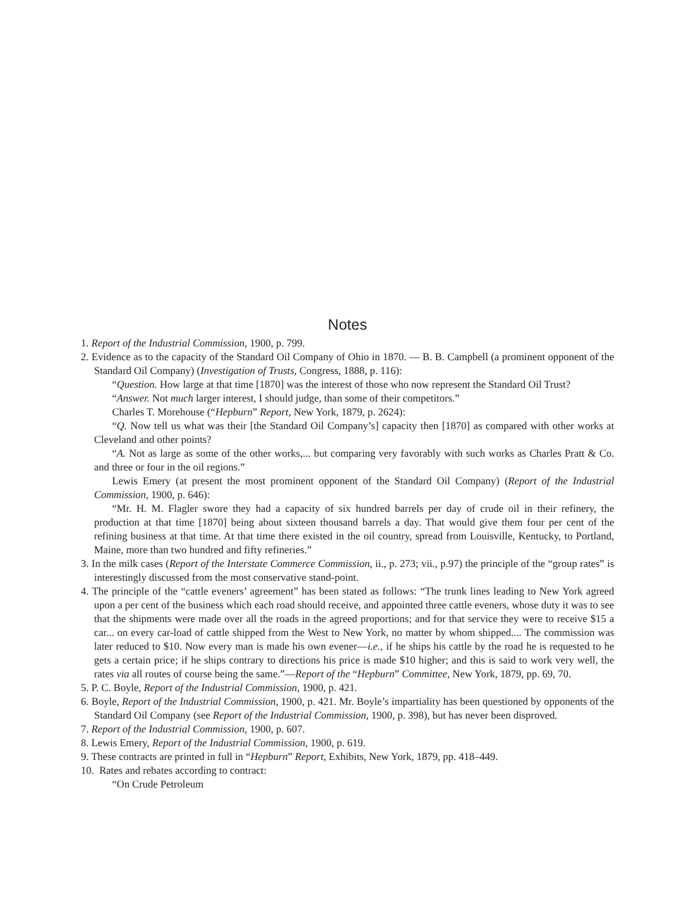Notes
1. Report of the Industrial Commission, 1900, p. 799.
2. Evidence as to the capacity of the Standard Oil Company of Ohio in 1870. — B. B. Campbell (a prominent opponent of the Standard Oil Company) (Investigation of Trusts, Congress, 1888, p. 116):
“Question. How large at that time [1870] was the interest of those who now represent the Standard Oil Trust?
“Answer. Not much larger interest, I should judge, than some of their competitors.”
Charles T. Morehouse (“Hepburn” Report, New York, 1879, p. 2624):
“Q. Now tell us what was their [the Standard Oil Company’s] capacity then [1870] as compared with other works at Cleveland and other points?
“A. Not as large as some of the other works,... but comparing very favorably with such works as Charles Pratt & Co. and three or four in the oil regions.”
Lewis Emery (at present the most prominent opponent of the Standard Oil Company) (Report of the Industrial Commission, 1900, p. 646):
“Mr. H. M. Flagler swore they had a capacity of six hundred barrels per day of crude oil in their refinery, the production at that time [1870] being about sixteen thousand barrels a day. That would give them four per cent of the refining business at that time. At that time there existed in the oil country, spread from Louisville, Kentucky, to Portland, Maine, more than two hundred and fifty refineries.”
3. In the milk cases (Report of the Interstate Commerce Commission, ii., p. 273; vii., p.97) the principle of the “group rates” is interestingly discussed from the most conservative stand-point.
4. The principle of the “cattle eveners’ agreement” has been stated as follows: “The trunk lines leading to New York agreed upon a per cent of the business which each road should receive, and appointed three cattle eveners, whose duty it was to see that the shipments were made over all the roads in the agreed proportions; and for that service they were to receive $15 a car... on every car-load of cattle shipped from the West to New York, no matter by whom shipped.... The commission was later reduced to $10. Now every man is made his own evener—i.e., if he ships his cattle by the road he is requested to he gets a certain price; if he ships contrary to directions his price is made $10 higher; and this is said to work very well, the rates via all routes of course being the same.”—Report of the “Hepburn” Committee, New York, 1879, pp. 69, 70.
5. P. C. Boyle, Report of the Industrial Commission, 1900, p. 421.
6. Boyle, Report of the Industrial Commission, 1900, p. 421. Mr. Boyle’s impartiality has been questioned by opponents of the Standard Oil Company (see Report of the Industrial Commission, 1900, p. 398), but has never been disproved.
7. Report of the Industrial Commission, 1900, p. 607.
8. Lewis Emery, Report of the Industrial Commission, 1900, p. 619.
9. These contracts are printed in full in “Hepburn” Report, Exhibits, New York, 1879, pp. 418–449.
10. Rates and rebates according to contract:
“On Crude Petroleum